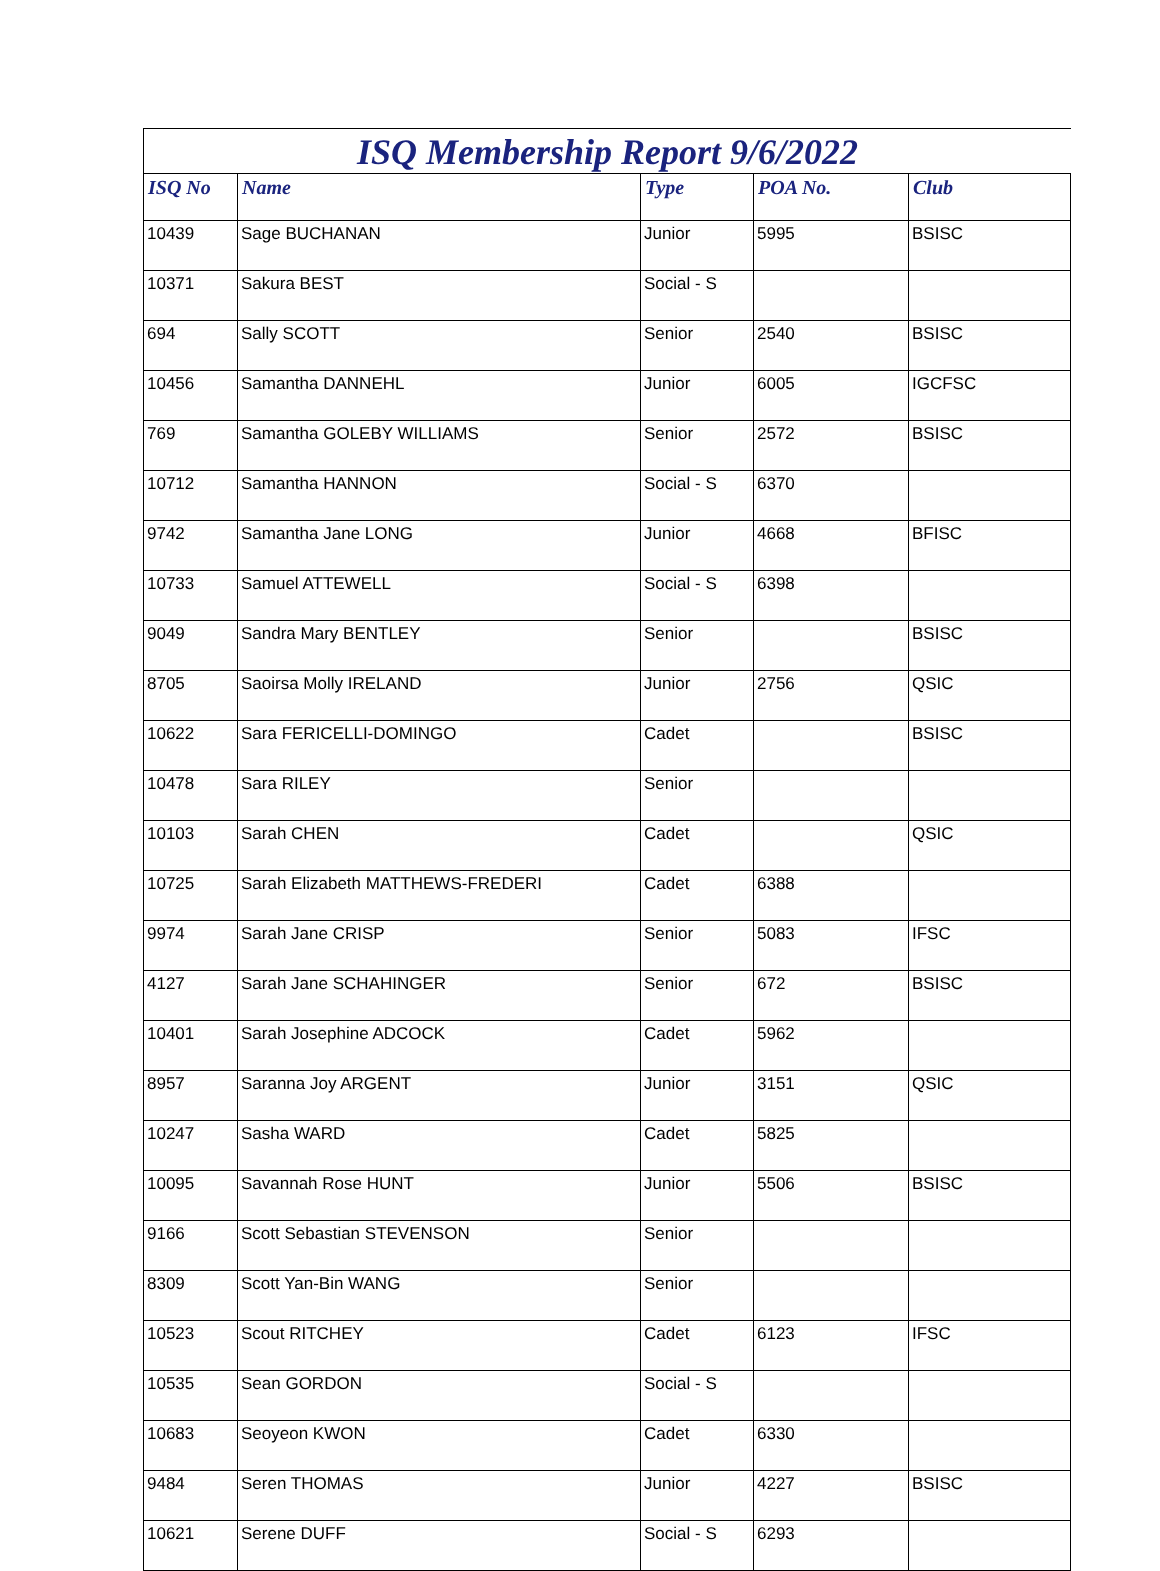ISQ Membership Report 9/6/2022
| ISQ No | Name | Type | POA No. | Club |
| --- | --- | --- | --- | --- |
| 10439 | Sage BUCHANAN | Junior | 5995 | BSISC |
| 10371 | Sakura BEST | Social - S | | |
| 694 | Sally SCOTT | Senior | 2540 | BSISC |
| 10456 | Samantha DANNEHL | Junior | 6005 | IGCFSC |
| 769 | Samantha GOLEBY WILLIAMS | Senior | 2572 | BSISC |
| 10712 | Samantha HANNON | Social - S | 6370 | |
| 9742 | Samantha Jane LONG | Junior | 4668 | BFISC |
| 10733 | Samuel ATTEWELL | Social - S | 6398 | |
| 9049 | Sandra Mary BENTLEY | Senior | | BSISC |
| 8705 | Saoirsa Molly IRELAND | Junior | 2756 | QSIC |
| 10622 | Sara FERICELLI-DOMINGO | Cadet | | BSISC |
| 10478 | Sara RILEY | Senior | | |
| 10103 | Sarah CHEN | Cadet | | QSIC |
| 10725 | Sarah Elizabeth MATTHEWS-FREDERI | Cadet | 6388 | |
| 9974 | Sarah Jane CRISP | Senior | 5083 | IFSC |
| 4127 | Sarah Jane SCHAHINGER | Senior | 672 | BSISC |
| 10401 | Sarah Josephine ADCOCK | Cadet | 5962 | |
| 8957 | Saranna Joy ARGENT | Junior | 3151 | QSIC |
| 10247 | Sasha WARD | Cadet | 5825 | |
| 10095 | Savannah Rose HUNT | Junior | 5506 | BSISC |
| 9166 | Scott Sebastian STEVENSON | Senior | | |
| 8309 | Scott Yan-Bin WANG | Senior | | |
| 10523 | Scout RITCHEY | Cadet | 6123 | IFSC |
| 10535 | Sean GORDON | Social - S | | |
| 10683 | Seoyeon KWON | Cadet | 6330 | |
| 9484 | Seren THOMAS | Junior | 4227 | BSISC |
| 10621 | Serene DUFF | Social - S | 6293 | |